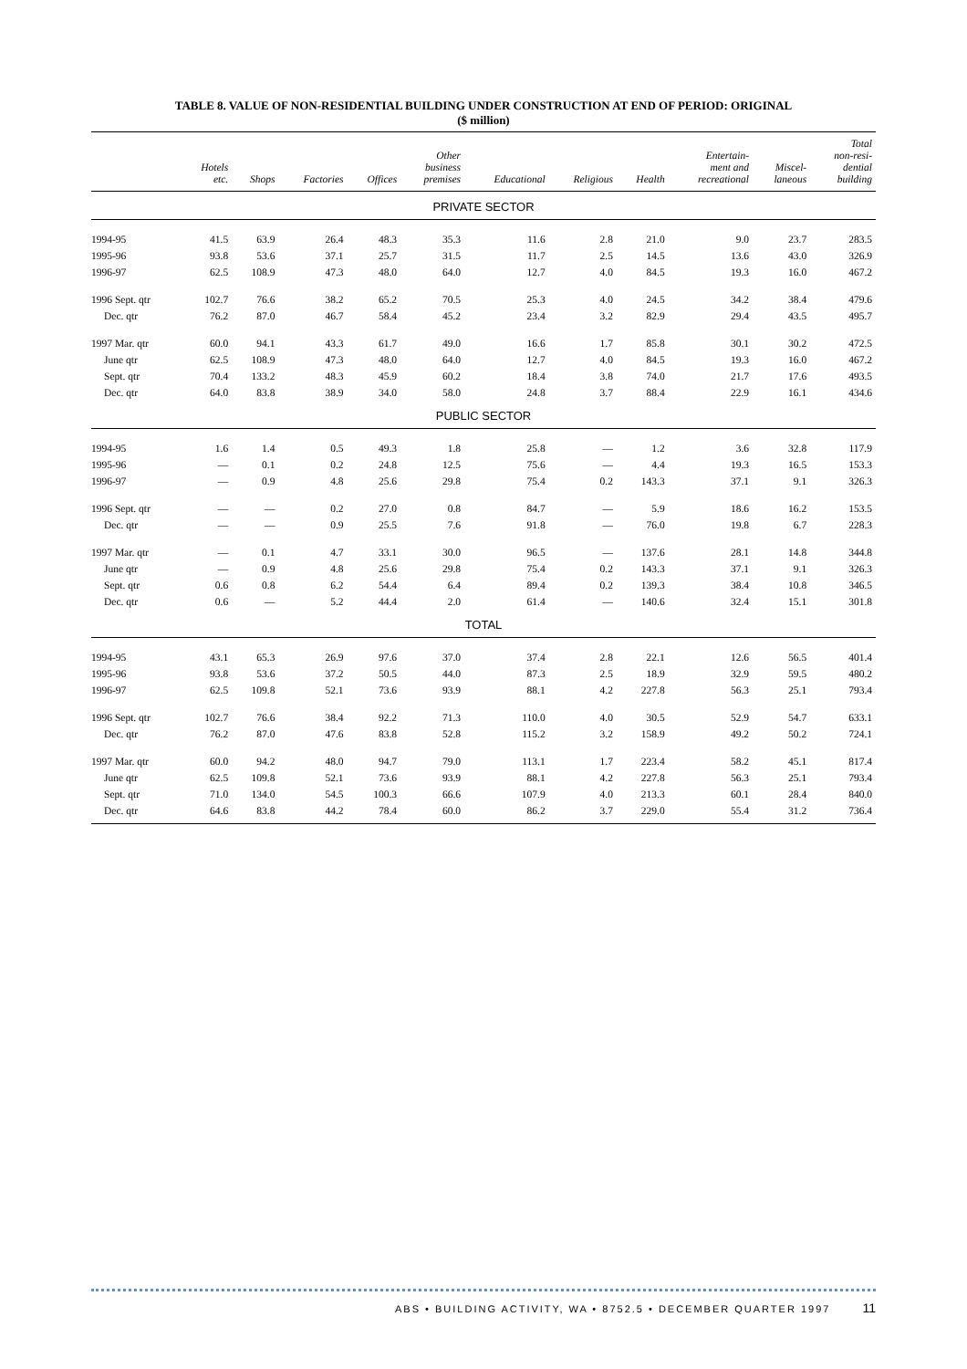TABLE 8. VALUE OF NON-RESIDENTIAL BUILDING UNDER CONSTRUCTION AT END OF PERIOD: ORIGINAL
($ million)
| | Hotels etc. | Shops | Factories | Offices | Other business premises | Educational | Religious | Health | Entertain- ment and recreational | Miscel- laneous | Total non-resi- dential building |
| --- | --- | --- | --- | --- | --- | --- | --- | --- | --- | --- | --- |
| PRIVATE SECTOR | | | | | | | | | | | |
| 1994-95 | 41.5 | 63.9 | 26.4 | 48.3 | 35.3 | 11.6 | 2.8 | 21.0 | 9.0 | 23.7 | 283.5 |
| 1995-96 | 93.8 | 53.6 | 37.1 | 25.7 | 31.5 | 11.7 | 2.5 | 14.5 | 13.6 | 43.0 | 326.9 |
| 1996-97 | 62.5 | 108.9 | 47.3 | 48.0 | 64.0 | 12.7 | 4.0 | 84.5 | 19.3 | 16.0 | 467.2 |
| 1996 Sept. qtr | 102.7 | 76.6 | 38.2 | 65.2 | 70.5 | 25.3 | 4.0 | 24.5 | 34.2 | 38.4 | 479.6 |
| Dec. qtr | 76.2 | 87.0 | 46.7 | 58.4 | 45.2 | 23.4 | 3.2 | 82.9 | 29.4 | 43.5 | 495.7 |
| 1997 Mar. qtr | 60.0 | 94.1 | 43.3 | 61.7 | 49.0 | 16.6 | 1.7 | 85.8 | 30.1 | 30.2 | 472.5 |
| June qtr | 62.5 | 108.9 | 47.3 | 48.0 | 64.0 | 12.7 | 4.0 | 84.5 | 19.3 | 16.0 | 467.2 |
| Sept. qtr | 70.4 | 133.2 | 48.3 | 45.9 | 60.2 | 18.4 | 3.8 | 74.0 | 21.7 | 17.6 | 493.5 |
| Dec. qtr | 64.0 | 83.8 | 38.9 | 34.0 | 58.0 | 24.8 | 3.7 | 88.4 | 22.9 | 16.1 | 434.6 |
| PUBLIC SECTOR | | | | | | | | | | | |
| 1994-95 | 1.6 | 1.4 | 0.5 | 49.3 | 1.8 | 25.8 | — | 1.2 | 3.6 | 32.8 | 117.9 |
| 1995-96 | — | 0.1 | 0.2 | 24.8 | 12.5 | 75.6 | — | 4.4 | 19.3 | 16.5 | 153.3 |
| 1996-97 | — | 0.9 | 4.8 | 25.6 | 29.8 | 75.4 | 0.2 | 143.3 | 37.1 | 9.1 | 326.3 |
| 1996 Sept. qtr | — | — | 0.2 | 27.0 | 0.8 | 84.7 | — | 5.9 | 18.6 | 16.2 | 153.5 |
| Dec. qtr | — | — | 0.9 | 25.5 | 7.6 | 91.8 | — | 76.0 | 19.8 | 6.7 | 228.3 |
| 1997 Mar. qtr | — | 0.1 | 4.7 | 33.1 | 30.0 | 96.5 | — | 137.6 | 28.1 | 14.8 | 344.8 |
| June qtr | — | 0.9 | 4.8 | 25.6 | 29.8 | 75.4 | 0.2 | 143.3 | 37.1 | 9.1 | 326.3 |
| Sept. qtr | 0.6 | 0.8 | 6.2 | 54.4 | 6.4 | 89.4 | 0.2 | 139.3 | 38.4 | 10.8 | 346.5 |
| Dec. qtr | 0.6 | — | 5.2 | 44.4 | 2.0 | 61.4 | — | 140.6 | 32.4 | 15.1 | 301.8 |
| TOTAL | | | | | | | | | | | |
| 1994-95 | 43.1 | 65.3 | 26.9 | 97.6 | 37.0 | 37.4 | 2.8 | 22.1 | 12.6 | 56.5 | 401.4 |
| 1995-96 | 93.8 | 53.6 | 37.2 | 50.5 | 44.0 | 87.3 | 2.5 | 18.9 | 32.9 | 59.5 | 480.2 |
| 1996-97 | 62.5 | 109.8 | 52.1 | 73.6 | 93.9 | 88.1 | 4.2 | 227.8 | 56.3 | 25.1 | 793.4 |
| 1996 Sept. qtr | 102.7 | 76.6 | 38.4 | 92.2 | 71.3 | 110.0 | 4.0 | 30.5 | 52.9 | 54.7 | 633.1 |
| Dec. qtr | 76.2 | 87.0 | 47.6 | 83.8 | 52.8 | 115.2 | 3.2 | 158.9 | 49.2 | 50.2 | 724.1 |
| 1997 Mar. qtr | 60.0 | 94.2 | 48.0 | 94.7 | 79.0 | 113.1 | 1.7 | 223.4 | 58.2 | 45.1 | 817.4 |
| June qtr | 62.5 | 109.8 | 52.1 | 73.6 | 93.9 | 88.1 | 4.2 | 227.8 | 56.3 | 25.1 | 793.4 |
| Sept. qtr | 71.0 | 134.0 | 54.5 | 100.3 | 66.6 | 107.9 | 4.0 | 213.3 | 60.1 | 28.4 | 840.0 |
| Dec. qtr | 64.6 | 83.8 | 44.2 | 78.4 | 60.0 | 86.2 | 3.7 | 229.0 | 55.4 | 31.2 | 736.4 |
ABS • BUILDING ACTIVITY, WA • 8752.5 • DECEMBER QUARTER 1997 11